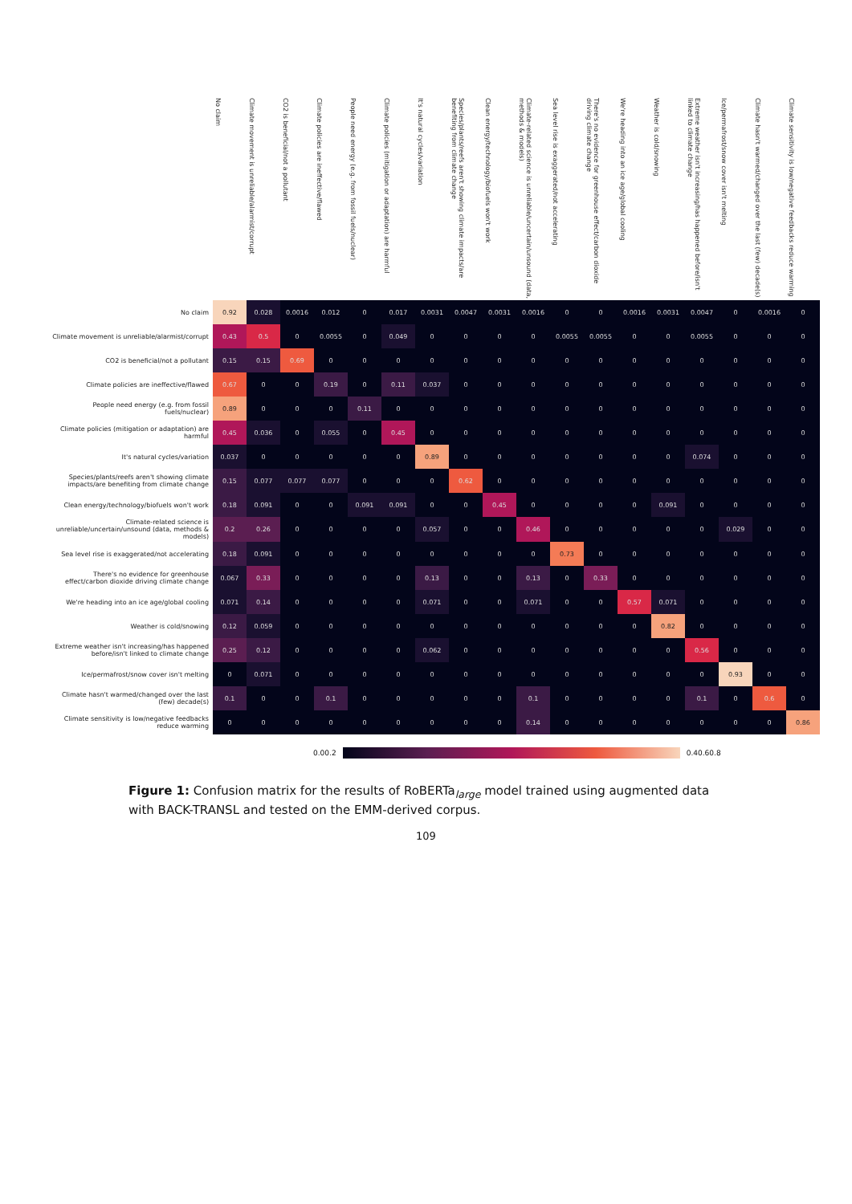| | No claim | Climate movement is unreliable/alarmist/corrupt | CO2 is beneficial/not a pollutant | Climate policies are ineffective/flawed | People need energy (e.g. from fossil fuels/nuclear) | Climate policies (mitigation or adaptation) are harmful | It's natural cycles/variation | Species/plants/reefs aren't showing climate impacts/are benefiting from climate change | Clean energy/technology/biofuels won't work | Climate-related science is unreliable/uncertain/unsound (data, methods & models) | Sea level rise is exaggerated/not accelerating | There's no evidence for greenhouse effect/carbon dioxide driving climate change | We're heading into an ice age/global cooling | Weather is cold/snowing | Extreme weather isn't increasing/has happened before/isn't linked to climate change | Ice/permafrost/snow cover isn't melting | Climate hasn't warmed/changed over the last (few) decade(s) | Climate sensitivity is low/negative feedbacks reduce warming |
| --- | --- | --- | --- | --- | --- | --- | --- | --- | --- | --- | --- | --- | --- | --- | --- | --- | --- | --- |
| No claim | 0.92 | 0.028 | 0.0016 | 0.012 | 0 | 0.017 | 0.0031 | 0.0047 | 0.0031 | 0.0016 | 0 | 0 | 0.0016 | 0.0031 | 0.0047 | 0 | 0.0016 | 0 |
| Climate movement is unreliable/alarmist/corrupt | 0.43 | 0.5 | 0 | 0.0055 | 0 | 0.049 | 0 | 0 | 0 | 0 | 0.0055 | 0.0055 | 0 | 0 | 0.0055 | 0 | 0 | 0 |
| CO2 is beneficial/not a pollutant | 0.15 | 0.15 | 0.69 | 0 | 0 | 0 | 0 | 0 | 0 | 0 | 0 | 0 | 0 | 0 | 0 | 0 | 0 | 0 |
| Climate policies are ineffective/flawed | 0.67 | 0 | 0 | 0.19 | 0 | 0.11 | 0.037 | 0 | 0 | 0 | 0 | 0 | 0 | 0 | 0 | 0 | 0 | 0 |
| People need energy (e.g. from fossil fuels/nuclear) | 0.89 | 0 | 0 | 0 | 0.11 | 0 | 0 | 0 | 0 | 0 | 0 | 0 | 0 | 0 | 0 | 0 | 0 | 0 |
| Climate policies (mitigation or adaptation) are harmful | 0.45 | 0.036 | 0 | 0.055 | 0 | 0.45 | 0 | 0 | 0 | 0 | 0 | 0 | 0 | 0 | 0 | 0 | 0 | 0 |
| It's natural cycles/variation | 0.037 | 0 | 0 | 0 | 0 | 0 | 0.89 | 0 | 0 | 0 | 0 | 0 | 0 | 0 | 0.074 | 0 | 0 | 0 |
| Species/plants/reefs aren't showing climate impacts/are benefiting from climate change | 0.15 | 0.077 | 0.077 | 0.077 | 0 | 0 | 0 | 0.62 | 0 | 0 | 0 | 0 | 0 | 0 | 0 | 0 | 0 | 0 |
| Clean energy/technology/biofuels won't work | 0.18 | 0.091 | 0 | 0 | 0.091 | 0.091 | 0 | 0 | 0.45 | 0 | 0 | 0 | 0 | 0.091 | 0 | 0 | 0 | 0 |
| Climate-related science is unreliable/uncertain/unsound (data, methods & models) | 0.2 | 0.26 | 0 | 0 | 0 | 0 | 0.057 | 0 | 0 | 0.46 | 0 | 0 | 0 | 0 | 0 | 0.029 | 0 | 0 |
| Sea level rise is exaggerated/not accelerating | 0.18 | 0.091 | 0 | 0 | 0 | 0 | 0 | 0 | 0 | 0 | 0.73 | 0 | 0 | 0 | 0 | 0 | 0 | 0 |
| There's no evidence for greenhouse effect/carbon dioxide driving climate change | 0.067 | 0.33 | 0 | 0 | 0 | 0 | 0.13 | 0 | 0 | 0.13 | 0 | 0.33 | 0 | 0 | 0 | 0 | 0 | 0 |
| We're heading into an ice age/global cooling | 0.071 | 0.14 | 0 | 0 | 0 | 0 | 0.071 | 0 | 0 | 0.071 | 0 | 0 | 0.57 | 0.071 | 0 | 0 | 0 | 0 |
| Weather is cold/snowing | 0.12 | 0.059 | 0 | 0 | 0 | 0 | 0 | 0 | 0 | 0 | 0 | 0 | 0 | 0.82 | 0 | 0 | 0 | 0 |
| Extreme weather isn't increasing/has happened before/isn't linked to climate change | 0.25 | 0.12 | 0 | 0 | 0 | 0 | 0.062 | 0 | 0 | 0 | 0 | 0 | 0 | 0 | 0.56 | 0 | 0 | 0 |
| Ice/permafrost/snow cover isn't melting | 0 | 0.071 | 0 | 0 | 0 | 0 | 0 | 0 | 0 | 0 | 0 | 0 | 0 | 0 | 0 | 0.93 | 0 | 0 |
| Climate hasn't warmed/changed over the last (few) decade(s) | 0.1 | 0 | 0 | 0.1 | 0 | 0 | 0 | 0 | 0 | 0.1 | 0 | 0 | 0 | 0 | 0.1 | 0 | 0.6 | 0 |
| Climate sensitivity is low/negative feedbacks reduce warming | 0 | 0 | 0 | 0 | 0 | 0 | 0 | 0 | 0 | 0.14 | 0 | 0 | 0 | 0 | 0 | 0 | 0 | 0.86 |
0.0 0.2 0.4 0.6 0.8
Figure 1: Confusion matrix for the results of RoBERTa<sub>large</sub> model trained using augmented data with BACK-TRANSL and tested on the EMM-derived corpus.
109